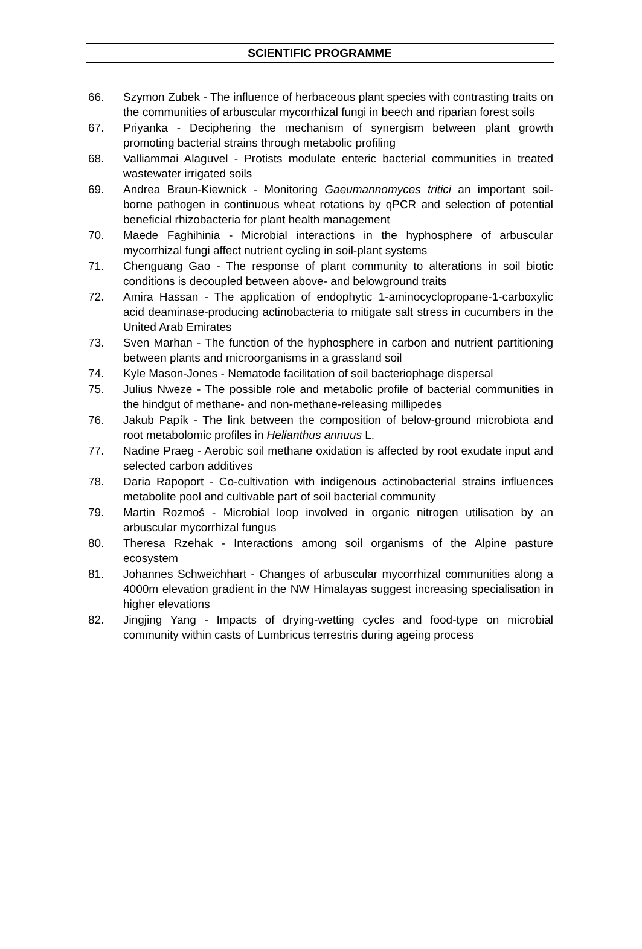SCIENTIFIC PROGRAMME
66. Szymon Zubek - The influence of herbaceous plant species with contrasting traits on the communities of arbuscular mycorrhizal fungi in beech and riparian forest soils
67. Priyanka - Deciphering the mechanism of synergism between plant growth promoting bacterial strains through metabolic profiling
68. Valliammai Alaguvel - Protists modulate enteric bacterial communities in treated wastewater irrigated soils
69. Andrea Braun-Kiewnick - Monitoring Gaeumannomyces tritici an important soil-borne pathogen in continuous wheat rotations by qPCR and selection of potential beneficial rhizobacteria for plant health management
70. Maede Faghihinia - Microbial interactions in the hyphosphere of arbuscular mycorrhizal fungi affect nutrient cycling in soil-plant systems
71. Chenguang Gao - The response of plant community to alterations in soil biotic conditions is decoupled between above- and belowground traits
72. Amira Hassan - The application of endophytic 1-aminocyclopropane-1-carboxylic acid deaminase-producing actinobacteria to mitigate salt stress in cucumbers in the United Arab Emirates
73. Sven Marhan - The function of the hyphosphere in carbon and nutrient partitioning between plants and microorganisms in a grassland soil
74. Kyle Mason-Jones - Nematode facilitation of soil bacteriophage dispersal
75. Julius Nweze - The possible role and metabolic profile of bacterial communities in the hindgut of methane- and non-methane-releasing millipedes
76. Jakub Papík - The link between the composition of below-ground microbiota and root metabolomic profiles in Helianthus annuus L.
77. Nadine Praeg - Aerobic soil methane oxidation is affected by root exudate input and selected carbon additives
78. Daria Rapoport - Co-cultivation with indigenous actinobacterial strains influences metabolite pool and cultivable part of soil bacterial community
79. Martin Rozmoš - Microbial loop involved in organic nitrogen utilisation by an arbuscular mycorrhizal fungus
80. Theresa Rzehak - Interactions among soil organisms of the Alpine pasture ecosystem
81. Johannes Schweichhart - Changes of arbuscular mycorrhizal communities along a 4000m elevation gradient in the NW Himalayas suggest increasing specialisation in higher elevations
82. Jingjing Yang - Impacts of drying-wetting cycles and food-type on microbial community within casts of Lumbricus terrestris during ageing process